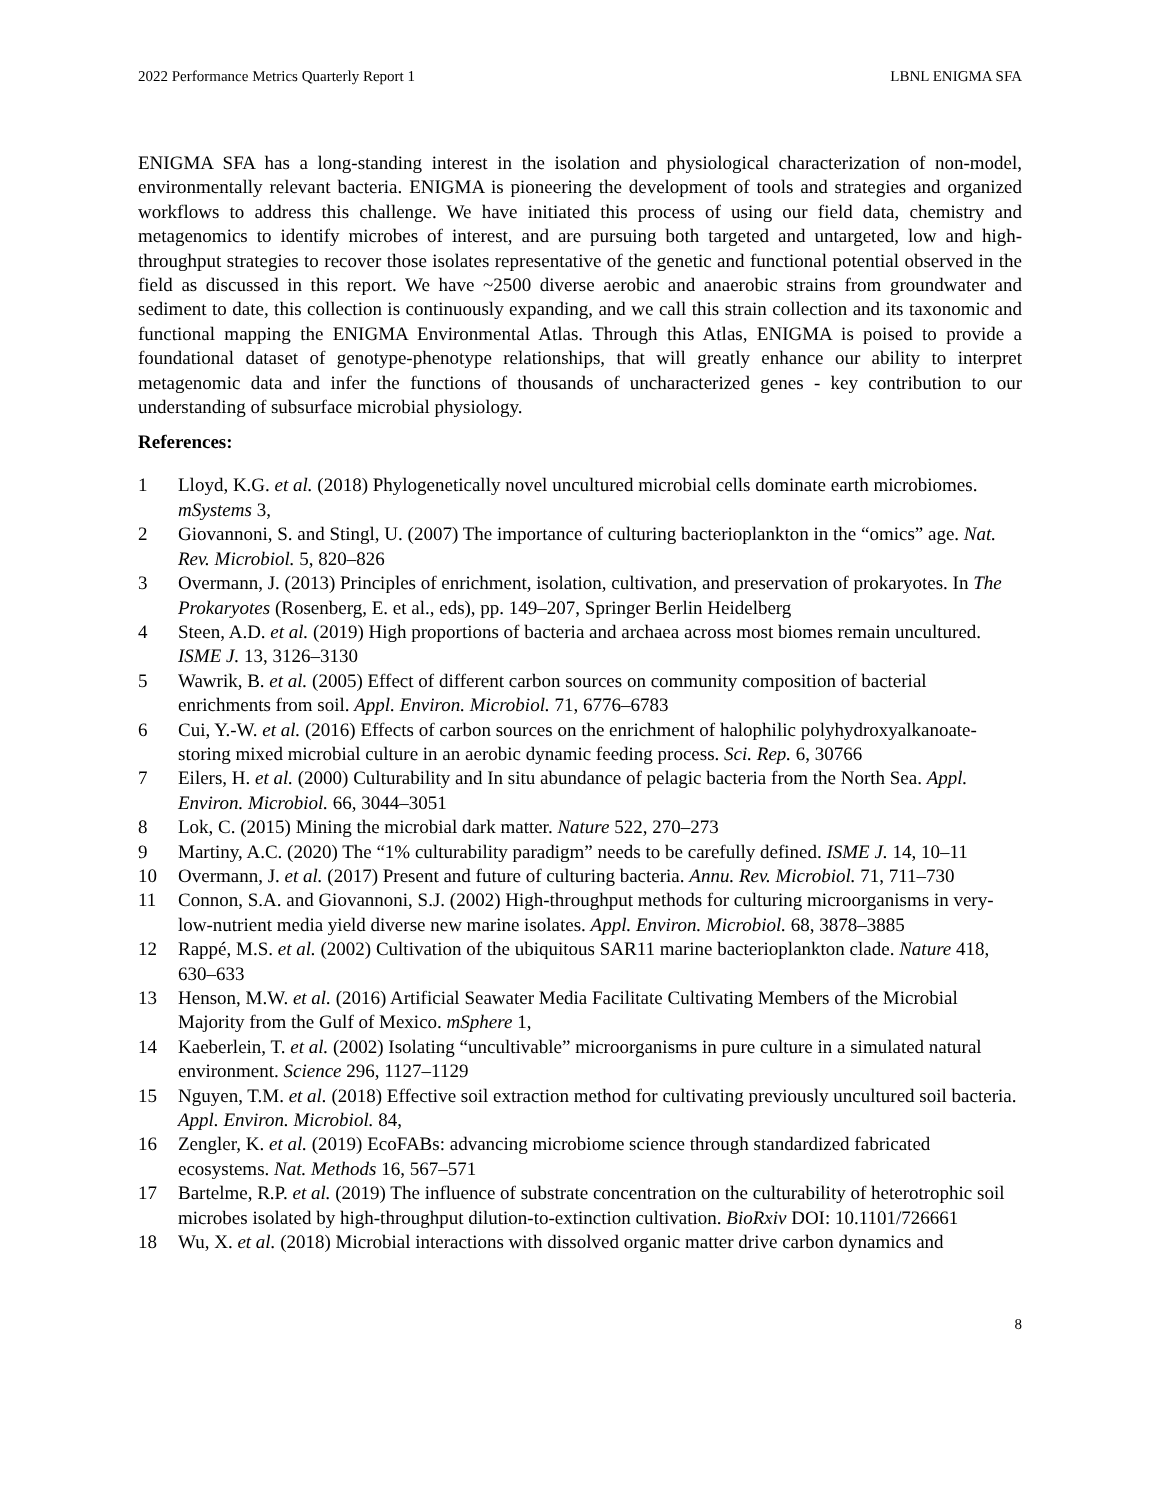2022 Performance Metrics Quarterly Report 1 LBNL ENIGMA SFA
ENIGMA SFA has a long-standing interest in the isolation and physiological characterization of non-model, environmentally relevant bacteria. ENIGMA is pioneering the development of tools and strategies and organized workflows to address this challenge. We have initiated this process of using our field data, chemistry and metagenomics to identify microbes of interest, and are pursuing both targeted and untargeted, low and high-throughput strategies to recover those isolates representative of the genetic and functional potential observed in the field as discussed in this report. We have ~2500 diverse aerobic and anaerobic strains from groundwater and sediment to date, this collection is continuously expanding, and we call this strain collection and its taxonomic and functional mapping the ENIGMA Environmental Atlas. Through this Atlas, ENIGMA is poised to provide a foundational dataset of genotype-phenotype relationships, that will greatly enhance our ability to interpret metagenomic data and infer the functions of thousands of uncharacterized genes - key contribution to our understanding of subsurface microbial physiology.
References:
1 Lloyd, K.G. et al. (2018) Phylogenetically novel uncultured microbial cells dominate earth microbiomes. mSystems 3,
2 Giovannoni, S. and Stingl, U. (2007) The importance of culturing bacterioplankton in the “omics” age. Nat. Rev. Microbiol. 5, 820–826
3 Overmann, J. (2013) Principles of enrichment, isolation, cultivation, and preservation of prokaryotes. In The Prokaryotes (Rosenberg, E. et al., eds), pp. 149–207, Springer Berlin Heidelberg
4 Steen, A.D. et al. (2019) High proportions of bacteria and archaea across most biomes remain uncultured. ISME J. 13, 3126–3130
5 Wawrik, B. et al. (2005) Effect of different carbon sources on community composition of bacterial enrichments from soil. Appl. Environ. Microbiol. 71, 6776–6783
6 Cui, Y.-W. et al. (2016) Effects of carbon sources on the enrichment of halophilic polyhydroxyalkanoate-storing mixed microbial culture in an aerobic dynamic feeding process. Sci. Rep. 6, 30766
7 Eilers, H. et al. (2000) Culturability and In situ abundance of pelagic bacteria from the North Sea. Appl. Environ. Microbiol. 66, 3044–3051
8 Lok, C. (2015) Mining the microbial dark matter. Nature 522, 270–273
9 Martiny, A.C. (2020) The “1% culturability paradigm” needs to be carefully defined. ISME J. 14, 10–11
10 Overmann, J. et al. (2017) Present and future of culturing bacteria. Annu. Rev. Microbiol. 71, 711–730
11 Connon, S.A. and Giovannoni, S.J. (2002) High-throughput methods for culturing microorganisms in very-low-nutrient media yield diverse new marine isolates. Appl. Environ. Microbiol. 68, 3878–3885
12 Rappé, M.S. et al. (2002) Cultivation of the ubiquitous SAR11 marine bacterioplankton clade. Nature 418, 630–633
13 Henson, M.W. et al. (2016) Artificial Seawater Media Facilitate Cultivating Members of the Microbial Majority from the Gulf of Mexico. mSphere 1,
14 Kaeberlein, T. et al. (2002) Isolating “uncultivable” microorganisms in pure culture in a simulated natural environment. Science 296, 1127–1129
15 Nguyen, T.M. et al. (2018) Effective soil extraction method for cultivating previously uncultured soil bacteria. Appl. Environ. Microbiol. 84,
16 Zengler, K. et al. (2019) EcoFABs: advancing microbiome science through standardized fabricated ecosystems. Nat. Methods 16, 567–571
17 Bartelme, R.P. et al. (2019) The influence of substrate concentration on the culturability of heterotrophic soil microbes isolated by high-throughput dilution-to-extinction cultivation. BioRxiv DOI: 10.1101/726661
18 Wu, X. et al. (2018) Microbial interactions with dissolved organic matter drive carbon dynamics and
8